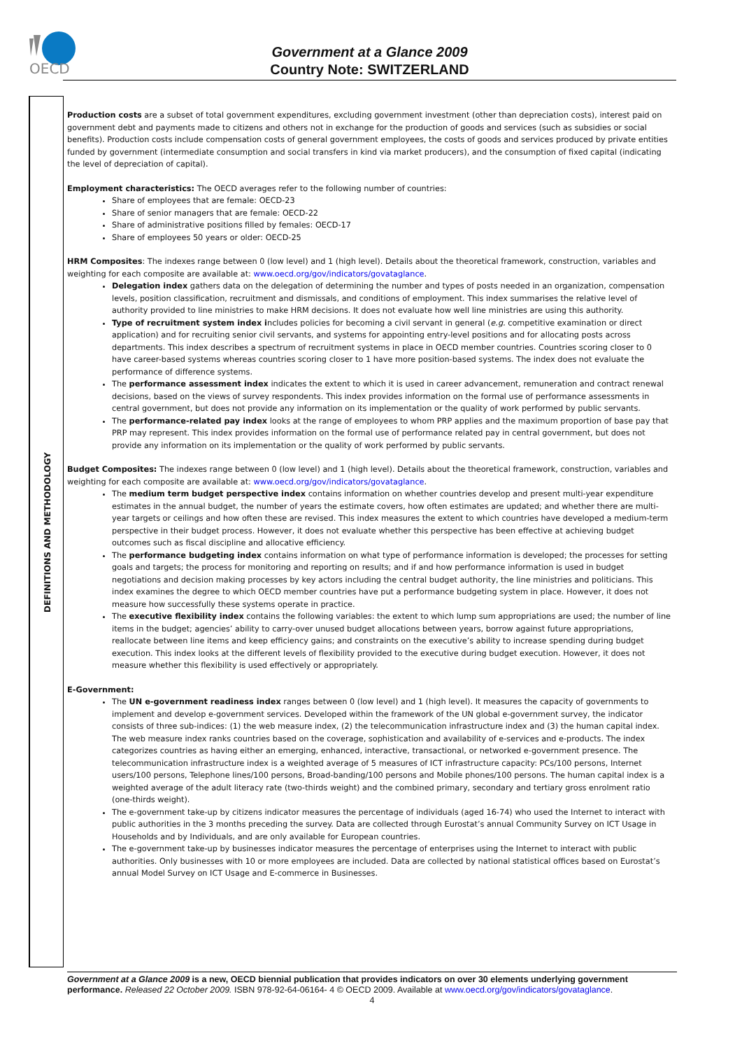OECD
Government at a Glance 2009
Country Note: SWITZERLAND
DEFINITIONS AND METHODOLOGY
Production costs are a subset of total government expenditures, excluding government investment (other than depreciation costs), interest paid on government debt and payments made to citizens and others not in exchange for the production of goods and services (such as subsidies or social benefits). Production costs include compensation costs of general government employees, the costs of goods and services produced by private entities funded by government (intermediate consumption and social transfers in kind via market producers), and the consumption of fixed capital (indicating the level of depreciation of capital).
Employment characteristics: The OECD averages refer to the following number of countries:
Share of employees that are female: OECD-23
Share of senior managers that are female: OECD-22
Share of administrative positions filled by females: OECD-17
Share of employees 50 years or older: OECD-25
HRM Composites: The indexes range between 0 (low level) and 1 (high level). Details about the theoretical framework, construction, variables and weighting for each composite are available at: www.oecd.org/gov/indicators/govataglance.
Delegation index gathers data on the delegation of determining the number and types of posts needed in an organization, compensation levels, position classification, recruitment and dismissals, and conditions of employment. This index summarises the relative level of authority provided to line ministries to make HRM decisions. It does not evaluate how well line ministries are using this authority.
Type of recruitment system index includes policies for becoming a civil servant in general (e.g. competitive examination or direct application) and for recruiting senior civil servants, and systems for appointing entry-level positions and for allocating posts across departments. This index describes a spectrum of recruitment systems in place in OECD member countries. Countries scoring closer to 0 have career-based systems whereas countries scoring closer to 1 have more position-based systems. The index does not evaluate the performance of difference systems.
The performance assessment index indicates the extent to which it is used in career advancement, remuneration and contract renewal decisions, based on the views of survey respondents. This index provides information on the formal use of performance assessments in central government, but does not provide any information on its implementation or the quality of work performed by public servants.
The performance-related pay index looks at the range of employees to whom PRP applies and the maximum proportion of base pay that PRP may represent. This index provides information on the formal use of performance related pay in central government, but does not provide any information on its implementation or the quality of work performed by public servants.
Budget Composites: The indexes range between 0 (low level) and 1 (high level). Details about the theoretical framework, construction, variables and weighting for each composite are available at: www.oecd.org/gov/indicators/govataglance.
The medium term budget perspective index contains information on whether countries develop and present multi-year expenditure estimates in the annual budget, the number of years the estimate covers, how often estimates are updated; and whether there are multi-year targets or ceilings and how often these are revised. This index measures the extent to which countries have developed a medium-term perspective in their budget process. However, it does not evaluate whether this perspective has been effective at achieving budget outcomes such as fiscal discipline and allocative efficiency.
The performance budgeting index contains information on what type of performance information is developed; the processes for setting goals and targets; the process for monitoring and reporting on results; and if and how performance information is used in budget negotiations and decision making processes by key actors including the central budget authority, the line ministries and politicians. This index examines the degree to which OECD member countries have put a performance budgeting system in place. However, it does not measure how successfully these systems operate in practice.
The executive flexibility index contains the following variables: the extent to which lump sum appropriations are used; the number of line items in the budget; agencies’ ability to carry-over unused budget allocations between years, borrow against future appropriations, reallocate between line items and keep efficiency gains; and constraints on the executive’s ability to increase spending during budget execution. This index looks at the different levels of flexibility provided to the executive during budget execution. However, it does not measure whether this flexibility is used effectively or appropriately.
E-Government:
The UN e-government readiness index ranges between 0 (low level) and 1 (high level). It measures the capacity of governments to implement and develop e-government services. Developed within the framework of the UN global e-government survey, the indicator consists of three sub-indices: (1) the web measure index, (2) the telecommunication infrastructure index and (3) the human capital index. The web measure index ranks countries based on the coverage, sophistication and availability of e-services and e-products. The index categorizes countries as having either an emerging, enhanced, interactive, transactional, or networked e-government presence. The telecommunication infrastructure index is a weighted average of 5 measures of ICT infrastructure capacity: PCs/100 persons, Internet users/100 persons, Telephone lines/100 persons, Broad-banding/100 persons and Mobile phones/100 persons. The human capital index is a weighted average of the adult literacy rate (two-thirds weight) and the combined primary, secondary and tertiary gross enrolment ratio (one-thirds weight).
The e-government take-up by citizens indicator measures the percentage of individuals (aged 16-74) who used the Internet to interact with public authorities in the 3 months preceding the survey. Data are collected through Eurostat’s annual Community Survey on ICT Usage in Households and by Individuals, and are only available for European countries.
The e-government take-up by businesses indicator measures the percentage of enterprises using the Internet to interact with public authorities. Only businesses with 10 or more employees are included. Data are collected by national statistical offices based on Eurostat’s annual Model Survey on ICT Usage and E-commerce in Businesses.
Government at a Glance 2009 is a new, OECD biennial publication that provides indicators on over 30 elements underlying government performance. Released 22 October 2009. ISBN 978-92-64-06164- 4 © OECD 2009. Available at www.oecd.org/gov/indicators/govataglance.
4